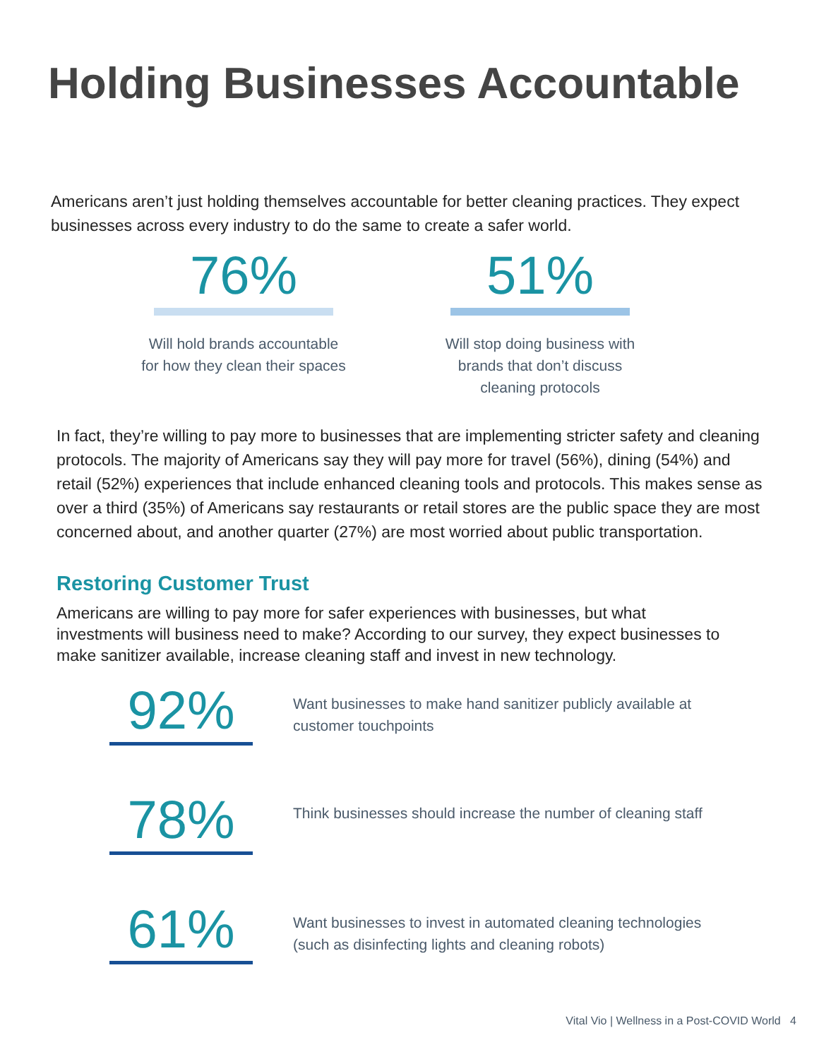Holding Businesses Accountable
Americans aren’t just holding themselves accountable for better cleaning practices. They expect businesses across every industry to do the same to create a safer world.
76%
Will hold brands accountable for how they clean their spaces
51%
Will stop doing business with brands that don’t discuss cleaning protocols
In fact, they’re willing to pay more to businesses that are implementing stricter safety and cleaning protocols. The majority of Americans say they will pay more for travel (56%), dining (54%) and retail (52%) experiences that include enhanced cleaning tools and protocols. This makes sense as over a third (35%) of Americans say restaurants or retail stores are the public space they are most concerned about, and another quarter (27%) are most worried about public transportation.
Restoring Customer Trust
Americans are willing to pay more for safer experiences with businesses, but what investments will business need to make? According to our survey, they expect businesses to make sanitizer available, increase cleaning staff and invest in new technology.
92%
Want businesses to make hand sanitizer publicly available at customer touchpoints
78%
Think businesses should increase the number of cleaning staff
61%
Want businesses to invest in automated cleaning technologies (such as disinfecting lights and cleaning robots)
Vital Vio | Wellness in a Post-COVID World 4